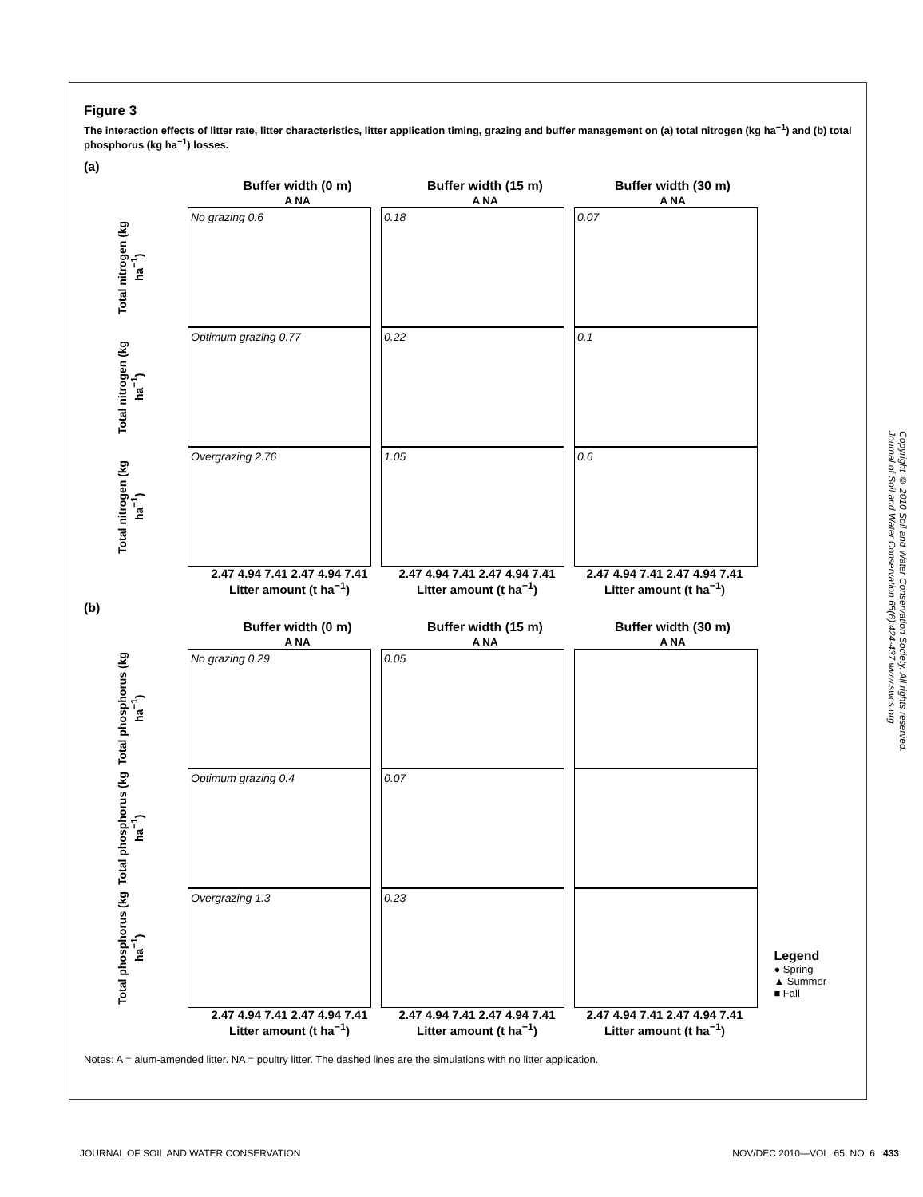Figure 3
The interaction effects of litter rate, litter characteristics, litter application timing, grazing and buffer management on (a) total nitrogen (kg ha<sup>−1</sup>) and (b) total phosphorus (kg ha<sup>−1</sup>) losses.
(a)
Buffer width (0 m)
A NA
Buffer width (15 m)
A NA
Buffer width (30 m)
A NA
Total nitrogen (kg ha<sup>−1</sup>)
No grazing 0.6 0.18 0.07
Total nitrogen (kg ha<sup>−1</sup>)
Optimum grazing 0.77 0.22 0.1
Total nitrogen (kg ha<sup>−1</sup>)
Overgrazing 2.76 1.05 0.6
2.47 4.94 7.41 2.47 4.94 7.41
Litter amount (t ha<sup>−1</sup>)
2.47 4.94 7.41 2.47 4.94 7.41
Litter amount (t ha<sup>−1</sup>)
2.47 4.94 7.41 2.47 4.94 7.41
Litter amount (t ha<sup>−1</sup>)
(b)
Buffer width (0 m)
A NA
Buffer width (15 m)
A NA
Buffer width (30 m)
A NA
Total phosphorus (kg ha<sup>−1</sup>)
No grazing 0.29 0.05
Total phosphorus (kg ha<sup>−1</sup>)
Optimum grazing 0.4 0.07
Total phosphorus (kg ha<sup>−1</sup>)
Overgrazing 1.3 0.23
2.47 4.94 7.41 2.47 4.94 7.41
Litter amount (t ha<sup>−1</sup>)
2.47 4.94 7.41 2.47 4.94 7.41
Litter amount (t ha<sup>−1</sup>)
2.47 4.94 7.41 2.47 4.94 7.41
Litter amount (t ha<sup>−1</sup>)
Notes: A = alum-amended litter. NA = poultry litter. The dashed lines are the simulations with no litter application.
Legend
● Spring
▲ Summer
■ Fall
Copyright © 2010 Soil and Water Conservation Society. All rights reserved.
Journal of Soil and Water Conservation 65(6):424-437 www.swcs.org
JOURNAL OF SOIL AND WATER CONSERVATION NOV/DEC 2010—VOL. 65, NO. 6 433